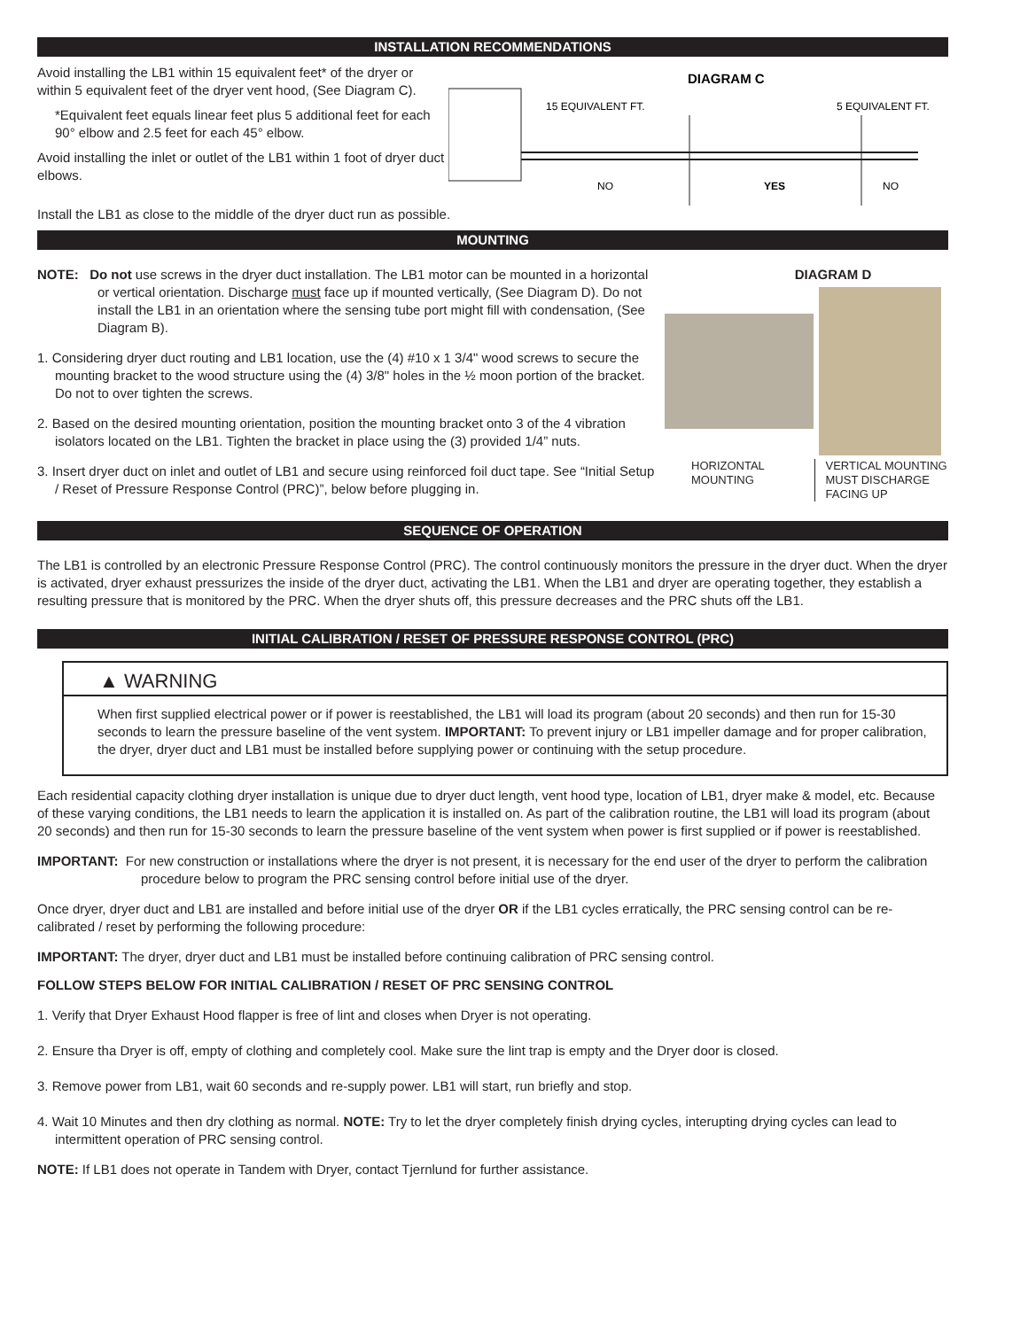INSTALLATION RECOMMENDATIONS
Avoid installing the LB1 within 15 equivalent feet* of the dryer or within 5 equivalent feet of the dryer vent hood, (See Diagram C).
*Equivalent feet equals linear feet plus 5 additional feet for each 90° elbow and 2.5 feet for each 45° elbow.
Avoid installing the inlet or outlet of the LB1 within 1 foot of dryer duct elbows.
DIAGRAM C
15 EQUIVALENT FT.
5 EQUIVALENT FT.
NO
YES
NO
Install the LB1 as close to the middle of the dryer duct run as possible.
MOUNTING
NOTE: Do not use screws in the dryer duct installation. The LB1 motor can be mounted in a horizontal or vertical orientation. Discharge must face up if mounted vertically, (See Diagram D). Do not install the LB1 in an orientation where the sensing tube port might fill with condensation, (See Diagram B).
1. Considering dryer duct routing and LB1 location, use the (4) #10 x 1 3/4" wood screws to secure the mounting bracket to the wood structure using the (4) 3/8" holes in the ½ moon portion of the bracket. Do not to over tighten the screws.
2. Based on the desired mounting orientation, position the mounting bracket onto 3 of the 4 vibration isolators located on the LB1. Tighten the bracket in place using the (3) provided 1/4” nuts.
3. Insert dryer duct on inlet and outlet of LB1 and secure using reinforced foil duct tape. See “Initial Setup / Reset of Pressure Response Control (PRC)”, below before plugging in.
DIAGRAM D
HORIZONTAL MOUNTING VERTICAL MOUNTING MUST DISCHARGE FACING UP
SEQUENCE OF OPERATION
The LB1 is controlled by an electronic Pressure Response Control (PRC). The control continuously monitors the pressure in the dryer duct. When the dryer is activated, dryer exhaust pressurizes the inside of the dryer duct, activating the LB1. When the LB1 and dryer are operating together, they establish a resulting pressure that is monitored by the PRC. When the dryer shuts off, this pressure decreases and the PRC shuts off the LB1.
INITIAL CALIBRATION / RESET OF PRESSURE RESPONSE CONTROL (PRC)
▲ WARNING
When first supplied electrical power or if power is reestablished, the LB1 will load its program (about 20 seconds) and then run for 15-30 seconds to learn the pressure baseline of the vent system. IMPORTANT: To prevent injury or LB1 impeller damage and for proper calibration, the dryer, dryer duct and LB1 must be installed before supplying power or continuing with the setup procedure.
Each residential capacity clothing dryer installation is unique due to dryer duct length, vent hood type, location of LB1, dryer make & model, etc. Because of these varying conditions, the LB1 needs to learn the application it is installed on. As part of the calibration routine, the LB1 will load its program (about 20 seconds) and then run for 15-30 seconds to learn the pressure baseline of the vent system when power is first supplied or if power is reestablished.
IMPORTANT: For new construction or installations where the dryer is not present, it is necessary for the end user of the dryer to perform the calibration procedure below to program the PRC sensing control before initial use of the dryer.
Once dryer, dryer duct and LB1 are installed and before initial use of the dryer OR if the LB1 cycles erratically, the PRC sensing control can be re-calibrated / reset by performing the following procedure:
IMPORTANT: The dryer, dryer duct and LB1 must be installed before continuing calibration of PRC sensing control.
FOLLOW STEPS BELOW FOR INITIAL CALIBRATION / RESET OF PRC SENSING CONTROL
1. Verify that Dryer Exhaust Hood flapper is free of lint and closes when Dryer is not operating.
2. Ensure tha Dryer is off, empty of clothing and completely cool. Make sure the lint trap is empty and the Dryer door is closed.
3. Remove power from LB1, wait 60 seconds and re-supply power. LB1 will start, run briefly and stop.
4. Wait 10 Minutes and then dry clothing as normal. NOTE: Try to let the dryer completely finish drying cycles, interupting drying cycles can lead to intermittent operation of PRC sensing control.
NOTE: If LB1 does not operate in Tandem with Dryer, contact Tjernlund for further assistance.